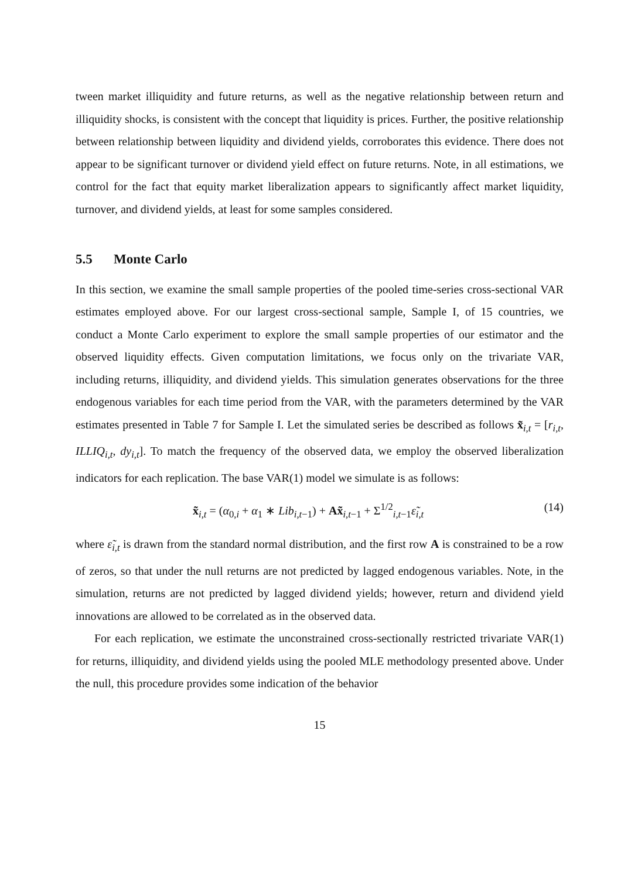tween market illiquidity and future returns, as well as the negative relationship between return and illiquidity shocks, is consistent with the concept that liquidity is prices. Further, the positive relationship between relationship between liquidity and dividend yields, corroborates this evidence. There does not appear to be significant turnover or dividend yield effect on future returns. Note, in all estimations, we control for the fact that equity market liberalization appears to significantly affect market liquidity, turnover, and dividend yields, at least for some samples considered.
5.5 Monte Carlo
In this section, we examine the small sample properties of the pooled time-series cross-sectional VAR estimates employed above. For our largest cross-sectional sample, Sample I, of 15 countries, we conduct a Monte Carlo experiment to explore the small sample properties of our estimator and the observed liquidity effects. Given computation limitations, we focus only on the trivariate VAR, including returns, illiquidity, and dividend yields. This simulation generates observations for the three endogenous variables for each time period from the VAR, with the parameters determined by the VAR estimates presented in Table 7 for Sample I. Let the simulated series be described as follows x̃<sub>i,t</sub> = [r<sub>i,t</sub>, ILLIQ<sub>i,t</sub>, dy<sub>i,t</sub>]. To match the frequency of the observed data, we employ the observed liberalization indicators for each replication. The base VAR(1) model we simulate is as follows:
x̃<sub>i,t</sub> = (α<sub>0,i</sub> + α<sub>1</sub> ∗ Lib<sub>i,t−1</sub>) + Ax̃<sub>i,t−1</sub> + Σ<sup>1/2</sup><sub>i,t−1</sub>ε̃<sub>i,t</sub> (14)
where ε̃<sub>i,t</sub> is drawn from the standard normal distribution, and the first row A is constrained to be a row of zeros, so that under the null returns are not predicted by lagged endogenous variables. Note, in the simulation, returns are not predicted by lagged dividend yields; however, return and dividend yield innovations are allowed to be correlated as in the observed data.
For each replication, we estimate the unconstrained cross-sectionally restricted trivariate VAR(1) for returns, illiquidity, and dividend yields using the pooled MLE methodology presented above. Under the null, this procedure provides some indication of the behavior
15